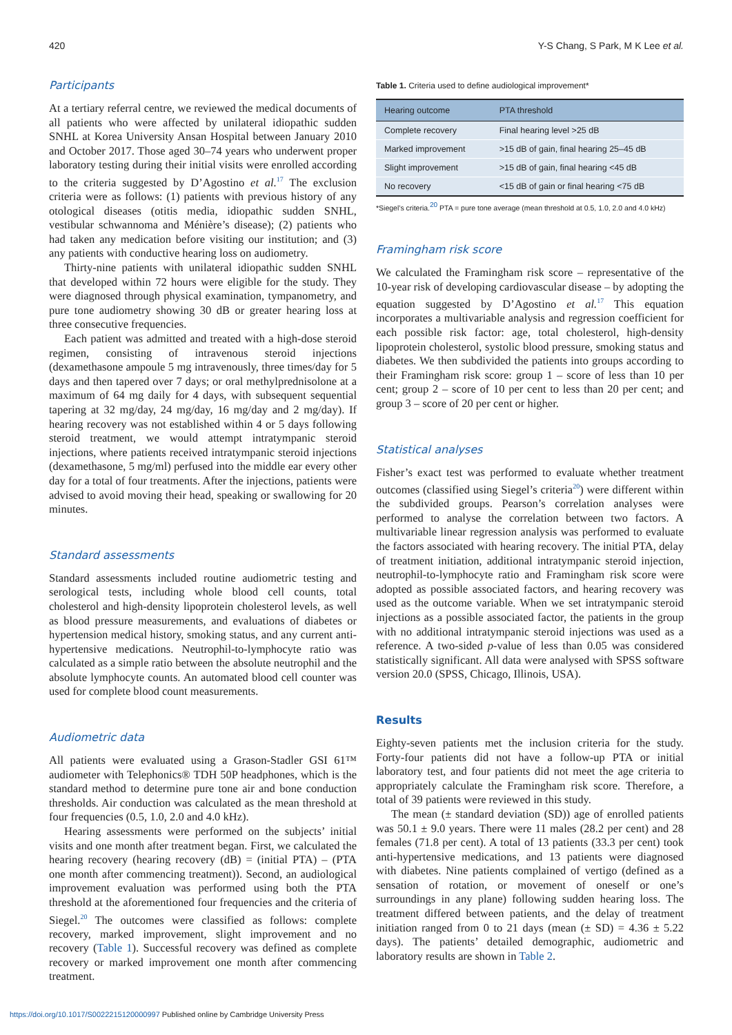420 Y-S Chang, S Park, M K Lee et al.
Participants
At a tertiary referral centre, we reviewed the medical documents of all patients who were affected by unilateral idiopathic sudden SNHL at Korea University Ansan Hospital between January 2010 and October 2017. Those aged 30–74 years who underwent proper laboratory testing during their initial visits were enrolled according to the criteria suggested by D’Agostino et al.<sup>17</sup> The exclusion criteria were as follows: (1) patients with previous history of any otological diseases (otitis media, idiopathic sudden SNHL, vestibular schwannoma and Ménière’s disease); (2) patients who had taken any medication before visiting our institution; and (3) any patients with conductive hearing loss on audiometry.
Thirty-nine patients with unilateral idiopathic sudden SNHL that developed within 72 hours were eligible for the study. They were diagnosed through physical examination, tympanometry, and pure tone audiometry showing 30 dB or greater hearing loss at three consecutive frequencies.
Each patient was admitted and treated with a high-dose steroid regimen, consisting of intravenous steroid injections (dexamethasone ampoule 5 mg intravenously, three times/day for 5 days and then tapered over 7 days; or oral methylprednisolone at a maximum of 64 mg daily for 4 days, with subsequent sequential tapering at 32 mg/day, 24 mg/day, 16 mg/day and 2 mg/day). If hearing recovery was not established within 4 or 5 days following steroid treatment, we would attempt intratympanic steroid injections, where patients received intratympanic steroid injections (dexamethasone, 5 mg/ml) perfused into the middle ear every other day for a total of four treatments. After the injections, patients were advised to avoid moving their head, speaking or swallowing for 20 minutes.
Standard assessments
Standard assessments included routine audiometric testing and serological tests, including whole blood cell counts, total cholesterol and high-density lipoprotein cholesterol levels, as well as blood pressure measurements, and evaluations of diabetes or hypertension medical history, smoking status, and any current anti-hypertensive medications. Neutrophil-to-lymphocyte ratio was calculated as a simple ratio between the absolute neutrophil and the absolute lymphocyte counts. An automated blood cell counter was used for complete blood count measurements.
Audiometric data
All patients were evaluated using a Grason-Stadler GSI 61™ audiometer with Telephonics® TDH 50P headphones, which is the standard method to determine pure tone air and bone conduction thresholds. Air conduction was calculated as the mean threshold at four frequencies (0.5, 1.0, 2.0 and 4.0 kHz).
Hearing assessments were performed on the subjects’ initial visits and one month after treatment began. First, we calculated the hearing recovery (hearing recovery (dB) = (initial PTA) – (PTA one month after commencing treatment)). Second, an audiological improvement evaluation was performed using both the PTA threshold at the aforementioned four frequencies and the criteria of Siegel.<sup>20</sup> The outcomes were classified as follows: complete recovery, marked improvement, slight improvement and no recovery (Table 1). Successful recovery was defined as complete recovery or marked improvement one month after commencing treatment.
Table 1. Criteria used to define audiological improvement*
| Hearing outcome | PTA threshold |
| --- | --- |
| Complete recovery | Final hearing level >25 dB |
| Marked improvement | >15 dB of gain, final hearing 25–45 dB |
| Slight improvement | >15 dB of gain, final hearing <45 dB |
| No recovery | <15 dB of gain or final hearing <75 dB |
*Siegel’s criteria.<sup>20</sup> PTA = pure tone average (mean threshold at 0.5, 1.0, 2.0 and 4.0 kHz)
Framingham risk score
We calculated the Framingham risk score – representative of the 10-year risk of developing cardiovascular disease – by adopting the equation suggested by D’Agostino et al.<sup>17</sup> This equation incorporates a multivariable analysis and regression coefficient for each possible risk factor: age, total cholesterol, high-density lipoprotein cholesterol, systolic blood pressure, smoking status and diabetes. We then subdivided the patients into groups according to their Framingham risk score: group 1 – score of less than 10 per cent; group 2 – score of 10 per cent to less than 20 per cent; and group 3 – score of 20 per cent or higher.
Statistical analyses
Fisher’s exact test was performed to evaluate whether treatment outcomes (classified using Siegel’s criteria<sup>20</sup>) were different within the subdivided groups. Pearson’s correlation analyses were performed to analyse the correlation between two factors. A multivariable linear regression analysis was performed to evaluate the factors associated with hearing recovery. The initial PTA, delay of treatment initiation, additional intratympanic steroid injection, neutrophil-to-lymphocyte ratio and Framingham risk score were adopted as possible associated factors, and hearing recovery was used as the outcome variable. When we set intratympanic steroid injections as a possible associated factor, the patients in the group with no additional intratympanic steroid injections was used as a reference. A two-sided p-value of less than 0.05 was considered statistically significant. All data were analysed with SPSS software version 20.0 (SPSS, Chicago, Illinois, USA).
Results
Eighty-seven patients met the inclusion criteria for the study. Forty-four patients did not have a follow-up PTA or initial laboratory test, and four patients did not meet the age criteria to appropriately calculate the Framingham risk score. Therefore, a total of 39 patients were reviewed in this study.
The mean (± standard deviation (SD)) age of enrolled patients was 50.1 ± 9.0 years. There were 11 males (28.2 per cent) and 28 females (71.8 per cent). A total of 13 patients (33.3 per cent) took anti-hypertensive medications, and 13 patients were diagnosed with diabetes. Nine patients complained of vertigo (defined as a sensation of rotation, or movement of oneself or one’s surroundings in any plane) following sudden hearing loss. The treatment differed between patients, and the delay of treatment initiation ranged from 0 to 21 days (mean (± SD) = 4.36 ± 5.22 days). The patients’ detailed demographic, audiometric and laboratory results are shown in Table 2.
https://doi.org/10.1017/S0022215120000997 Published online by Cambridge University Press